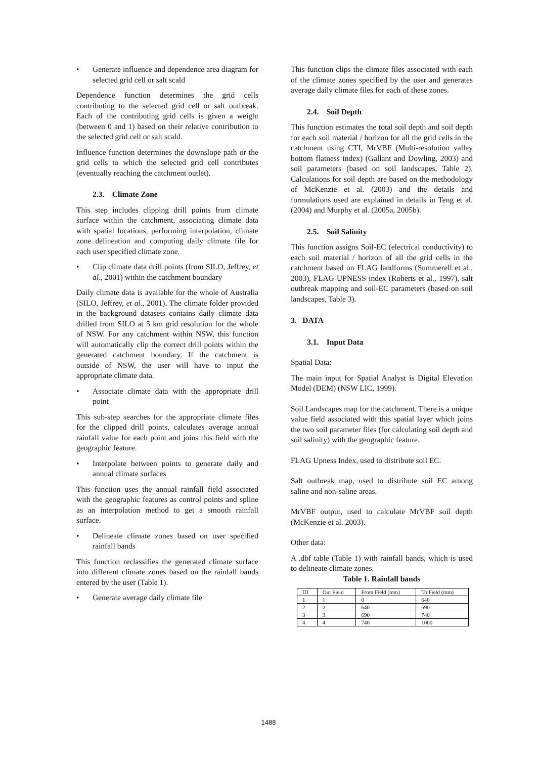• Generate influence and dependence area diagram for selected grid cell or salt scald
Dependence function determines the grid cells contributing to the selected grid cell or salt outbreak. Each of the contributing grid cells is given a weight (between 0 and 1) based on their relative contribution to the selected grid cell or salt scald.
Influence function determines the downslope path or the grid cells to which the selected grid cell contributes (eventually reaching the catchment outlet).
2.3. Climate Zone
This step includes clipping drill points from climate surface within the catchment, associating climate data with spatial locations, performing interpolation, climate zone delineation and computing daily climate file for each user specified climate zone.
• Clip climate data drill points (from SILO, Jeffrey, et al., 2001) within the catchment boundary
Daily climate data is available for the whole of Australia (SILO, Jeffrey, et al., 2001). The climate folder provided in the background datasets contains daily climate data drilled from SILO at 5 km grid resolution for the whole of NSW. For any catchment within NSW, this function will automatically clip the correct drill points within the generated catchment boundary. If the catchment is outside of NSW, the user will have to input the appropriate climate data.
• Associate climate data with the appropriate drill point
This sub-step searches for the appropriate climate files for the clipped drill points, calculates average annual rainfall value for each point and joins this field with the geographic feature.
• Interpolate between points to generate daily and annual climate surfaces
This function uses the annual rainfall field associated with the geographic features as control points and spline as an interpolation method to get a smooth rainfall surface.
• Delineate climate zones based on user specified rainfall bands
This function reclassifies the generated climate surface into different climate zones based on the rainfall bands entered by the user (Table 1).
• Generate average daily climate file
This function clips the climate files associated with each of the climate zones specified by the user and generates average daily climate files for each of these zones.
2.4. Soil Depth
This function estimates the total soil depth and soil depth for each soil material / horizon for all the grid cells in the catchment using CTI, MrVBF (Multi-resolution valley bottom flatness index) (Gallant and Dowling, 2003) and soil parameters (based on soil landscapes, Table 2). Calculations for soil depth are based on the methodology of McKenzie et al. (2003) and the details and formulations used are explained in details in Teng et al. (2004) and Murphy et al. (2005a, 2005b).
2.5. Soil Salinity
This function assigns Soil-EC (electrical conductivity) to each soil material / horizon of all the grid cells in the catchment based on FLAG landforms (Summerell et al., 2003), FLAG UPNESS index (Roberts et al., 1997), salt outbreak mapping and soil-EC parameters (based on soil landscapes, Table 3).
3. DATA
3.1. Input Data
Spatial Data:
The main input for Spatial Analyst is Digital Elevation Model (DEM) (NSW LIC, 1999).
Soil Landscapes map for the catchment. There is a unique value field associated with this spatial layer which joins the two soil parameter files (for calculating soil depth and soil salinity) with the geographic feature.
FLAG Upness Index, used to distribute soil EC.
Salt outbreak map, used to distribute soil EC among saline and non-saline areas.
MrVBF output, used to calculate MrVBF soil depth (McKenzie et al. 2003).
Other data:
A .dbf table (Table 1) with rainfall bands, which is used to delineate climate zones.
Table 1. Rainfall bands
| ID | Out Field | From Field (mm) | To Field (mm) |
| 1 | 1 | 0 | 640 |
| 2 | 2 | 640 | 690 |
| 3 | 3 | 690 | 740 |
| 4 | 4 | 740 | 1000 |
1488